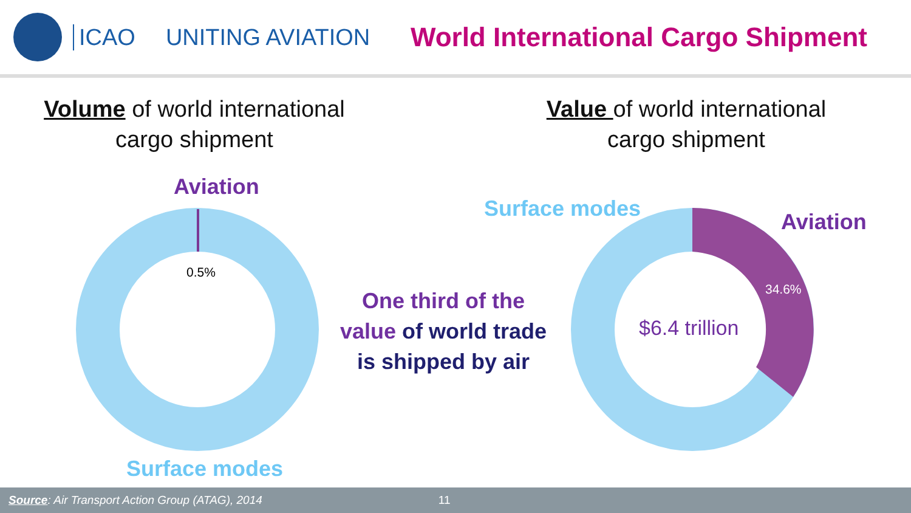ICAO UNITING AVIATION
World International Cargo Shipment
Volume of world international
cargo shipment
Value of world international
cargo shipment
Aviation
0.5%
Surface modes
One third of the
value of world trade
is shipped by air
Surface modes
Aviation
34.6%
$6.4 trillion
Source: Air Transport Action Group (ATAG), 2014 11